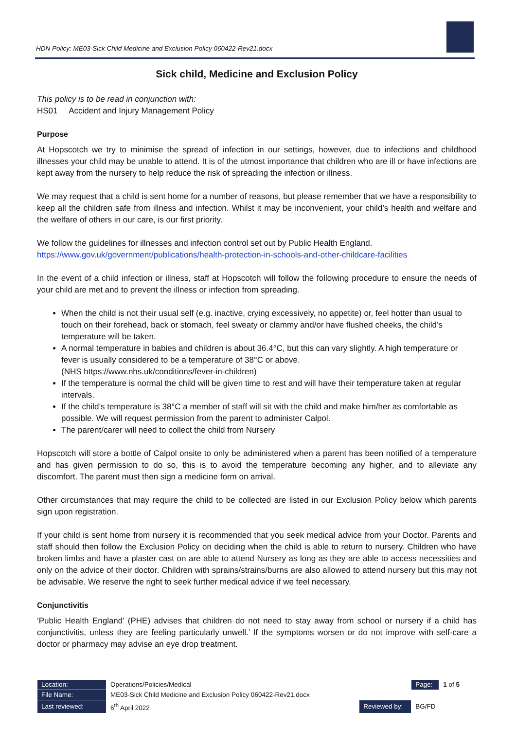HDN Policy: ME03-Sick Child Medicine and Exclusion Policy 060422-Rev21.docx
Sick child, Medicine and Exclusion Policy
This policy is to be read in conjunction with:
HS01 Accident and Injury Management Policy
Purpose
At Hopscotch we try to minimise the spread of infection in our settings, however, due to infections and childhood illnesses your child may be unable to attend. It is of the utmost importance that children who are ill or have infections are kept away from the nursery to help reduce the risk of spreading the infection or illness.
We may request that a child is sent home for a number of reasons, but please remember that we have a responsibility to keep all the children safe from illness and infection. Whilst it may be inconvenient, your child’s health and welfare and the welfare of others in our care, is our first priority.
We follow the guidelines for illnesses and infection control set out by Public Health England.
https://www.gov.uk/government/publications/health-protection-in-schools-and-other-childcare-facilities
In the event of a child infection or illness, staff at Hopscotch will follow the following procedure to ensure the needs of your child are met and to prevent the illness or infection from spreading.
When the child is not their usual self (e.g. inactive, crying excessively, no appetite) or, feel hotter than usual to touch on their forehead, back or stomach, feel sweaty or clammy and/or have flushed cheeks, the child’s temperature will be taken.
A normal temperature in babies and children is about 36.4°C, but this can vary slightly. A high temperature or fever is usually considered to be a temperature of 38°C or above.
(NHS https://www.nhs.uk/conditions/fever-in-children)
If the temperature is normal the child will be given time to rest and will have their temperature taken at regular intervals.
If the child’s temperature is 38°C a member of staff will sit with the child and make him/her as comfortable as possible. We will request permission from the parent to administer Calpol.
The parent/carer will need to collect the child from Nursery
Hopscotch will store a bottle of Calpol onsite to only be administered when a parent has been notified of a temperature and has given permission to do so, this is to avoid the temperature becoming any higher, and to alleviate any discomfort. The parent must then sign a medicine form on arrival.
Other circumstances that may require the child to be collected are listed in our Exclusion Policy below which parents sign upon registration.
If your child is sent home from nursery it is recommended that you seek medical advice from your Doctor. Parents and staff should then follow the Exclusion Policy on deciding when the child is able to return to nursery. Children who have broken limbs and have a plaster cast on are able to attend Nursery as long as they are able to access necessities and only on the advice of their doctor. Children with sprains/strains/burns are also allowed to attend nursery but this may not be advisable. We reserve the right to seek further medical advice if we feel necessary.
Conjunctivitis
‘Public Health England’ (PHE) advises that children do not need to stay away from school or nursery if a child has conjunctivitis, unless they are feeling particularly unwell.’ If the symptoms worsen or do not improve with self-care a doctor or pharmacy may advise an eye drop treatment.
| Location: | Operations/Policies/Medical | | Page: | 1 of 5 |
| File Name: | ME03-Sick Child Medicine and Exclusion Policy 060422-Rev21.docx | | | |
| Last reviewed: | 6<sup>th</sup> April 2022 | Reviewed by: | BG/FD | |